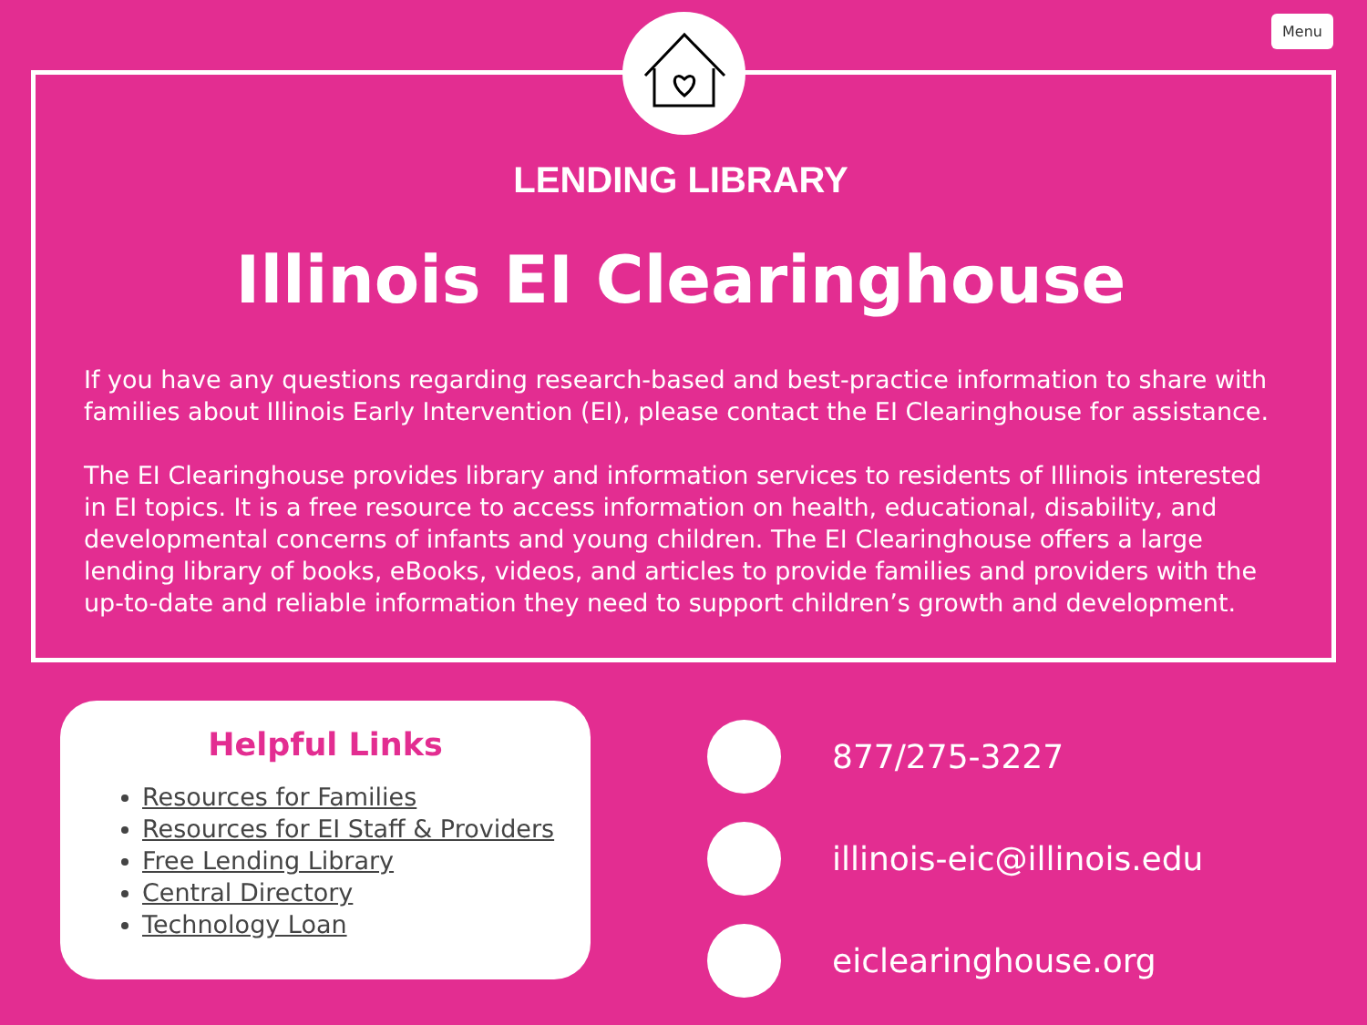Menu
LENDING LIBRARY
Illinois EI Clearinghouse
If you have any questions regarding research-based and best-practice information to share with families about Illinois Early Intervention (EI), please contact the EI Clearinghouse for assistance.
The EI Clearinghouse provides library and information services to residents of Illinois interested in EI topics. It is a free resource to access information on health, educational, disability, and developmental concerns of infants and young children. The EI Clearinghouse offers a large lending library of books, eBooks, videos, and articles to provide families and providers with the up-to-date and reliable information they need to support children’s growth and development.
Helpful Links
Resources for Families
Resources for EI Staff & Providers
Free Lending Library
Central Directory
Technology Loan
877/275-3227
illinois-eic@illinois.edu
eiclearinghouse.org